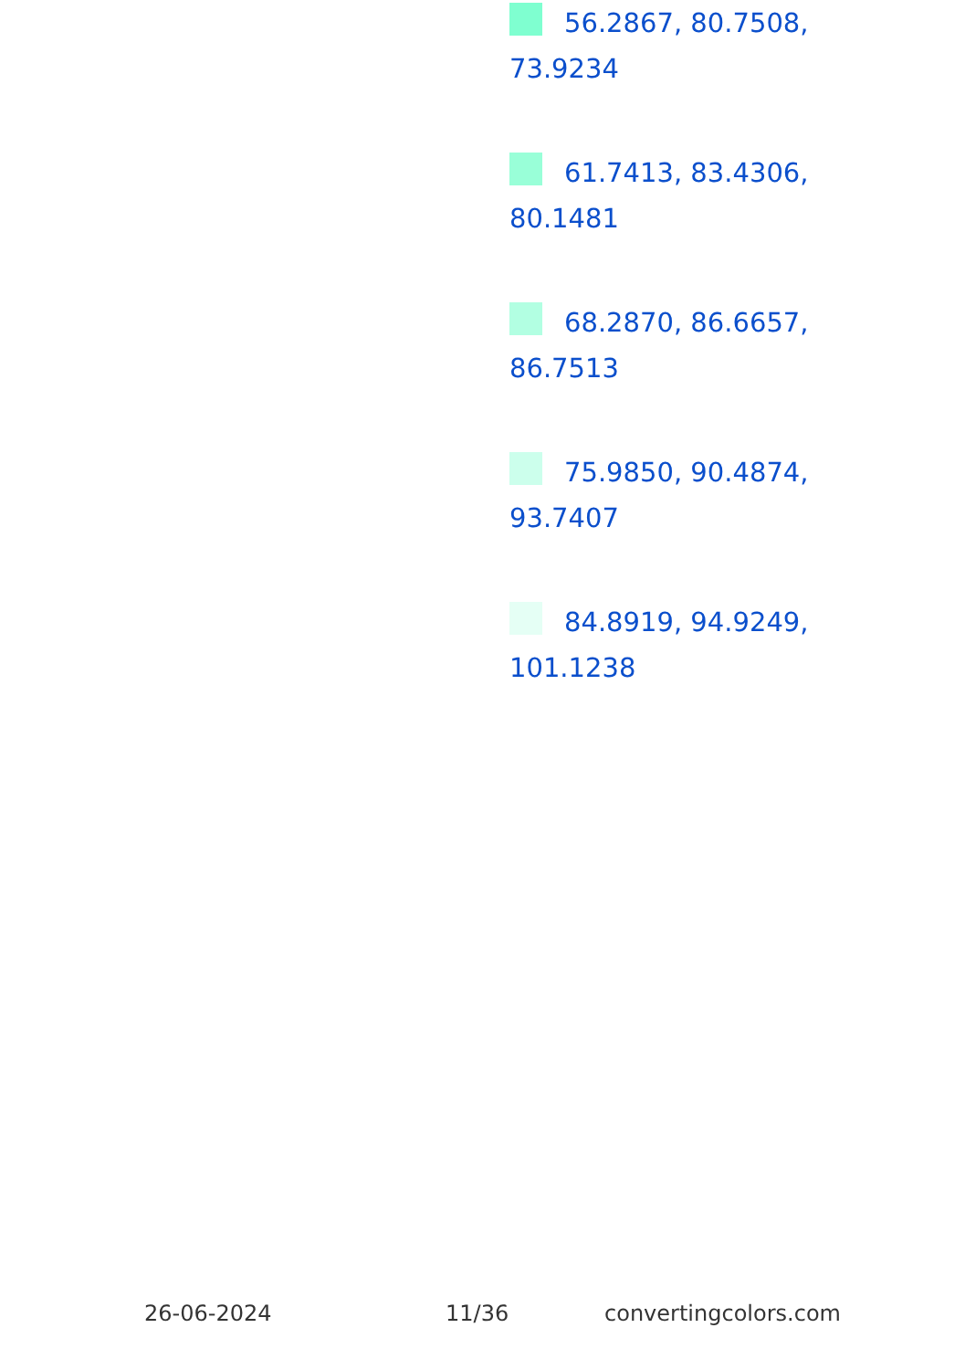56.2867, 80.7508, 73.9234
61.7413, 83.4306, 80.1481
68.2870, 86.6657, 86.7513
75.9850, 90.4874, 93.7407
84.8919, 94.9249, 101.1238
26-06-2024 11/36 convertingcolors.com